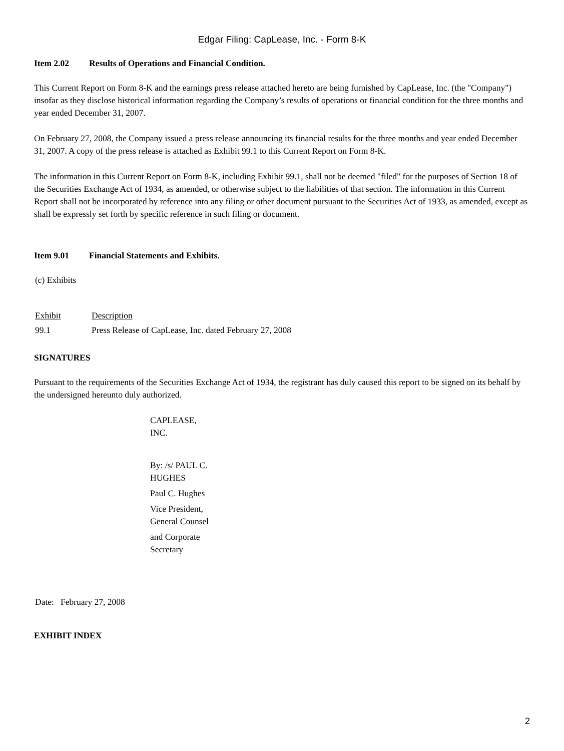Edgar Filing: CapLease, Inc. - Form 8-K
Item 2.02 Results of Operations and Financial Condition.
This Current Report on Form 8-K and the earnings press release attached hereto are being furnished by CapLease, Inc. (the "Company") insofar as they disclose historical information regarding the Company’s results of operations or financial condition for the three months and year ended December 31, 2007.
On February 27, 2008, the Company issued a press release announcing its financial results for the three months and year ended December 31, 2007. A copy of the press release is attached as Exhibit 99.1 to this Current Report on Form 8-K.
The information in this Current Report on Form 8-K, including Exhibit 99.1, shall not be deemed "filed" for the purposes of Section 18 of the Securities Exchange Act of 1934, as amended, or otherwise subject to the liabilities of that section. The information in this Current Report shall not be incorporated by reference into any filing or other document pursuant to the Securities Act of 1933, as amended, except as shall be expressly set forth by specific reference in such filing or document.
Item 9.01 Financial Statements and Exhibits.
(c) Exhibits
| Exhibit | Description |
| --- | --- |
| 99.1 | Press Release of CapLease, Inc. dated February 27, 2008 |
SIGNATURES
Pursuant to the requirements of the Securities Exchange Act of 1934, the registrant has duly caused this report to be signed on its behalf by the undersigned hereunto duly authorized.
CAPLEASE, INC.
By: /s/ PAUL C. HUGHES
Paul C. Hughes
Vice President, General Counsel
and Corporate Secretary
Date: February 27, 2008
EXHIBIT INDEX
2